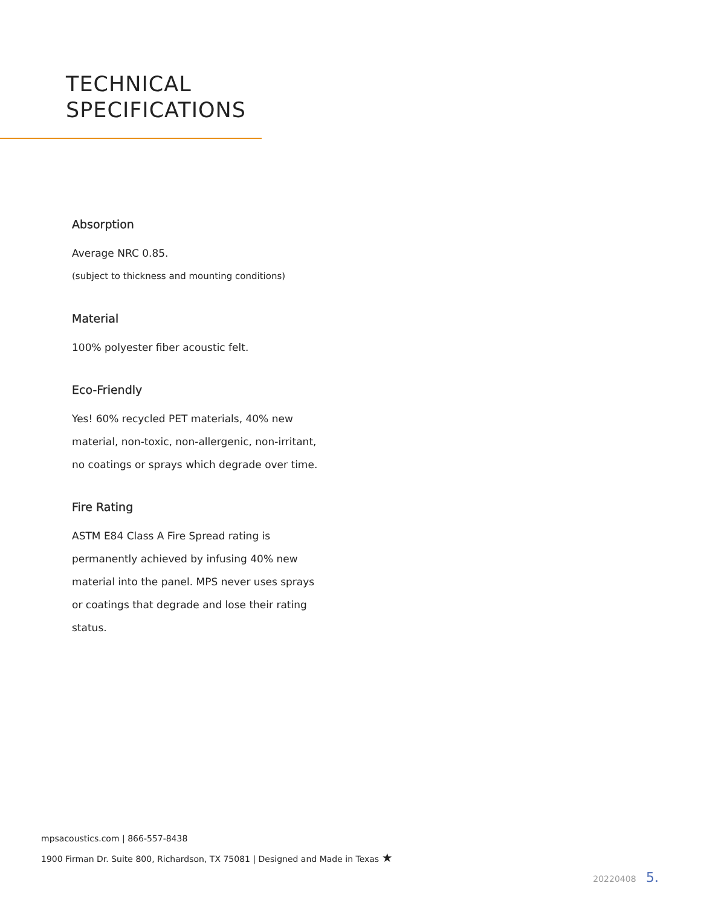TECHNICAL
SPECIFICATIONS
Absorption
Average NRC 0.85.
(subject to thickness and mounting conditions)
Material
100% polyester fiber acoustic felt.
Eco-Friendly
Yes! 60% recycled PET materials, 40% new material, non-toxic, non-allergenic, non-irritant, no coatings or sprays which degrade over time.
Fire Rating
ASTM E84 Class A Fire Spread rating is permanently achieved by infusing 40% new material into the panel. MPS never uses sprays or coatings that degrade and lose their rating status.
mpsacoustics.com | 866-557-8438
1900 Firman Dr. Suite 800, Richardson, TX 75081 | Designed and Made in Texas ★
20220408 5.